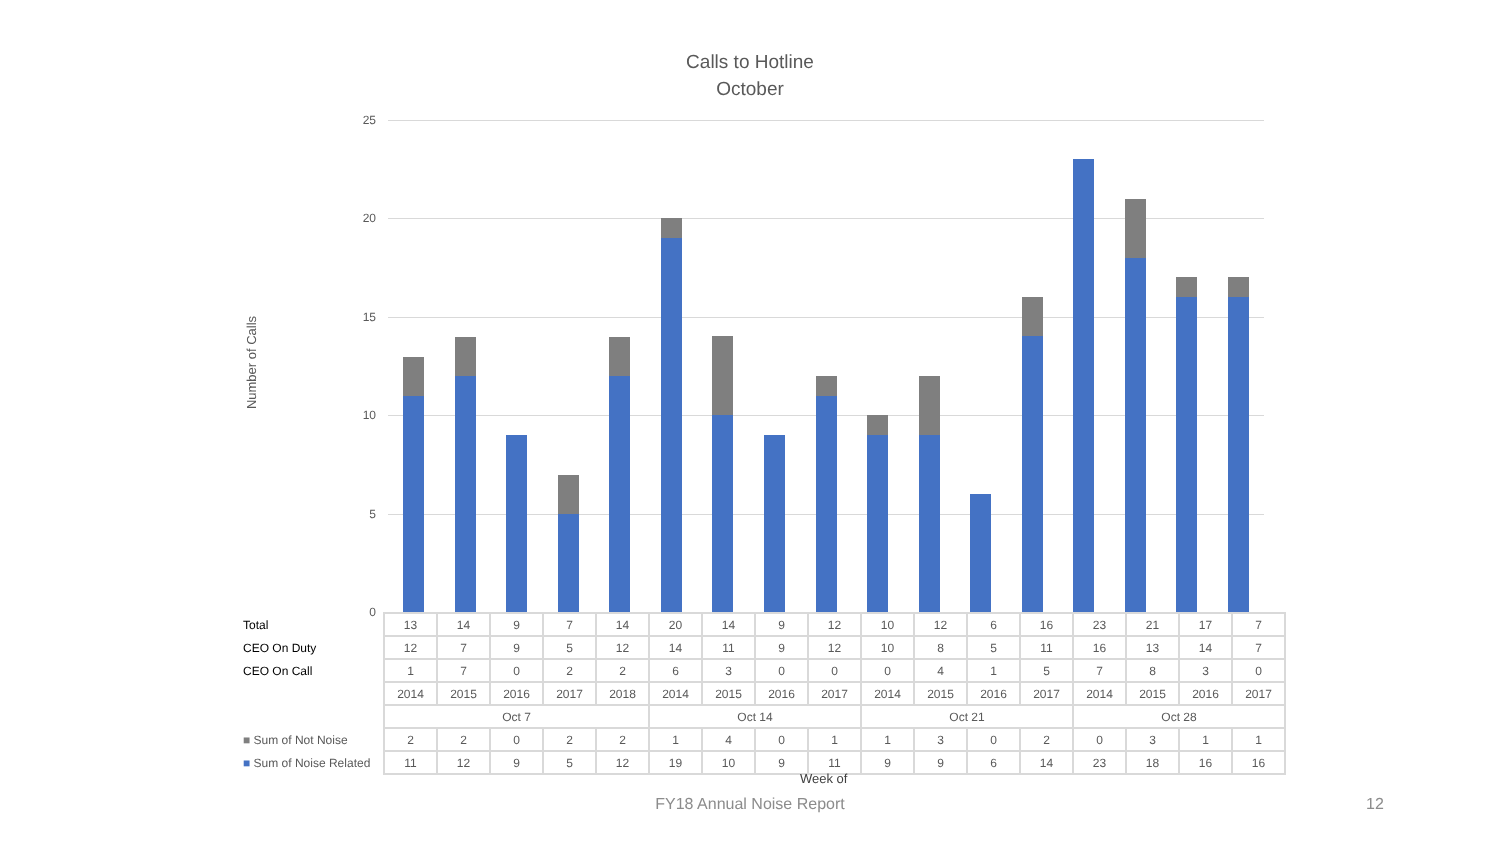Calls to Hotline
October
Number of Calls
25
20
15
10
5
0
| Total | 13 | 14 | 9 | 7 | 14 | 20 | 14 | 9 | 12 | 10 | 12 | 6 | 16 | 23 | 21 | 17 | 7 |
| CEO On Duty | 12 | 7 | 9 | 5 | 12 | 14 | 11 | 9 | 12 | 10 | 8 | 5 | 11 | 16 | 13 | 14 | 7 |
| CEO On Call | 1 | 7 | 0 | 2 | 2 | 6 | 3 | 0 | 0 | 0 | 4 | 1 | 5 | 7 | 8 | 3 | 0 |
| | 2014 | 2015 | 2016 | 2017 | 2018 | 2014 | 2015 | 2016 | 2017 | 2014 | 2015 | 2016 | 2017 | 2014 | 2015 | 2016 | 2017 |
| | Oct 7 | | | | | Oct 14 | | | | Oct 21 | | | | Oct 28 | | | |
| ■ Sum of Not Noise | 2 | 2 | 0 | 2 | 2 | 1 | 4 | 0 | 1 | 1 | 3 | 0 | 2 | 0 | 3 | 1 | 1 |
| ■ Sum of Noise Related | 11 | 12 | 9 | 5 | 12 | 19 | 10 | 9 | 11 | 9 | 9 | 6 | 14 | 23 | 18 | 16 | 16 |
Week of
FY18 Annual Noise Report 12